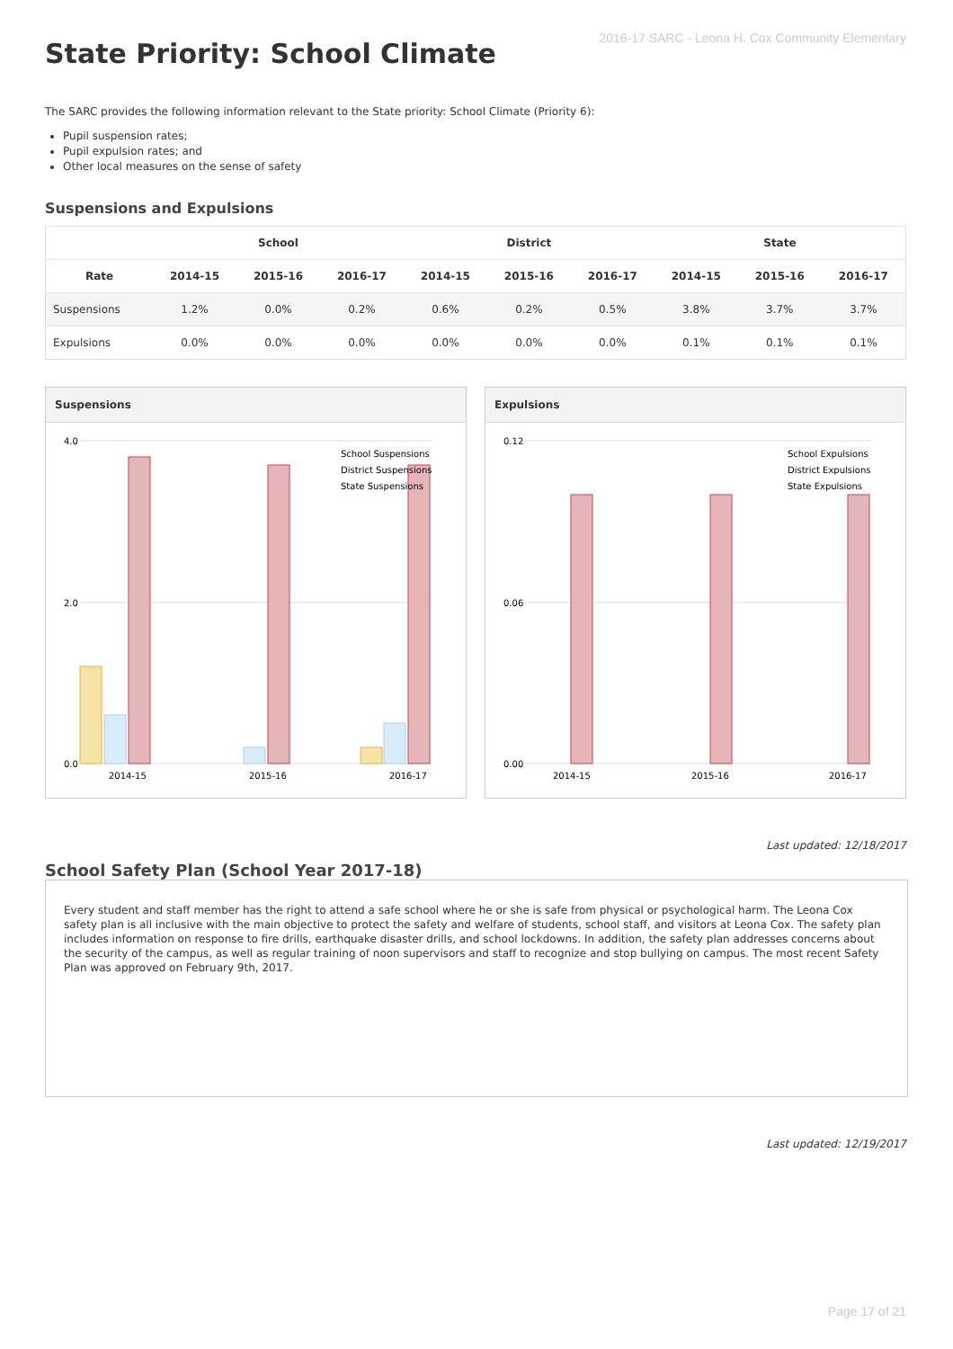2016-17 SARC - Leona H. Cox Community Elementary
State Priority: School Climate
The SARC provides the following information relevant to the State priority: School Climate (Priority 6):
Pupil suspension rates;
Pupil expulsion rates; and
Other local measures on the sense of safety
Suspensions and Expulsions
| | School | | | District | | | State | | |
| --- | --- | --- | --- | --- | --- | --- | --- | --- | --- |
| Rate | 2014-15 | 2015-16 | 2016-17 | 2014-15 | 2015-16 | 2016-17 | 2014-15 | 2015-16 | 2016-17 |
| Suspensions | 1.2% | 0.0% | 0.2% | 0.6% | 0.2% | 0.5% | 3.8% | 3.7% | 3.7% |
| Expulsions | 0.0% | 0.0% | 0.0% | 0.0% | 0.0% | 0.0% | 0.1% | 0.1% | 0.1% |
Suspensions
4.0
2.0
0.0
2014-15
2015-16
2016-17
School Suspensions
District Suspensions
State Suspensions
Expulsions
0.12
0.06
0.00
2014-15
2015-16
2016-17
School Expulsions
District Expulsions
State Expulsions
Last updated: 12/18/2017
School Safety Plan (School Year 2017-18)
Every student and staff member has the right to attend a safe school where he or she is safe from physical or psychological harm. The Leona Cox safety plan is all inclusive with the main objective to protect the safety and welfare of students, school staff, and visitors at Leona Cox. The safety plan includes information on response to fire drills, earthquake disaster drills, and school lockdowns. In addition, the safety plan addresses concerns about the security of the campus, as well as regular training of noon supervisors and staff to recognize and stop bullying on campus. The most recent Safety Plan was approved on February 9th, 2017.
Last updated: 12/19/2017
Page 17 of 21